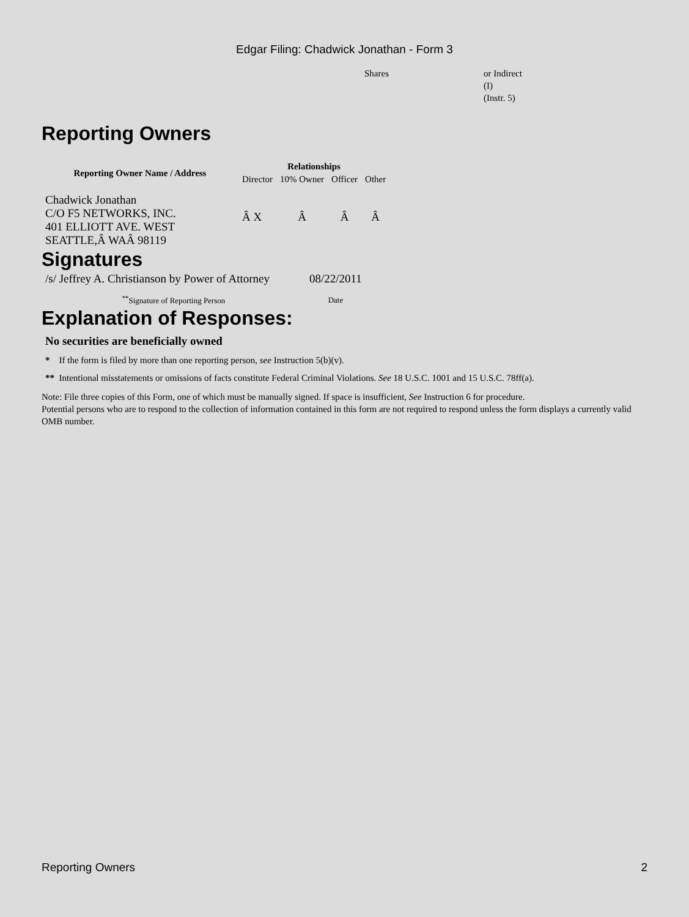Edgar Filing: Chadwick Jonathan - Form 3
Shares or Indirect
(I)
(Instr. 5)
Reporting Owners
| Reporting Owner Name / Address | Relationships | | | |
| --- | --- | --- | --- | --- |
| | Director | 10% Owner | Officer | Other |
| Chadwick Jonathan C/O F5 NETWORKS, INC. 401 ELLIOTT AVE. WEST SEATTLE,Â WAÂ 98119 | Â X | Â | Â | Â |
Signatures
| /s/ Jeffrey A. Christianson by Power of Attorney | 08/22/2011 |
| <sup>**</sup> Signature of Reporting Person | Date |
Explanation of Responses:
No securities are beneficially owned
* If the form is filed by more than one reporting person, see Instruction 5(b)(v).
** Intentional misstatements or omissions of facts constitute Federal Criminal Violations. See 18 U.S.C. 1001 and 15 U.S.C. 78ff(a).
Note: File three copies of this Form, one of which must be manually signed. If space is insufficient, See Instruction 6 for procedure.
Potential persons who are to respond to the collection of information contained in this form are not required to respond unless the form displays a currently valid OMB number.
Reporting Owners 2